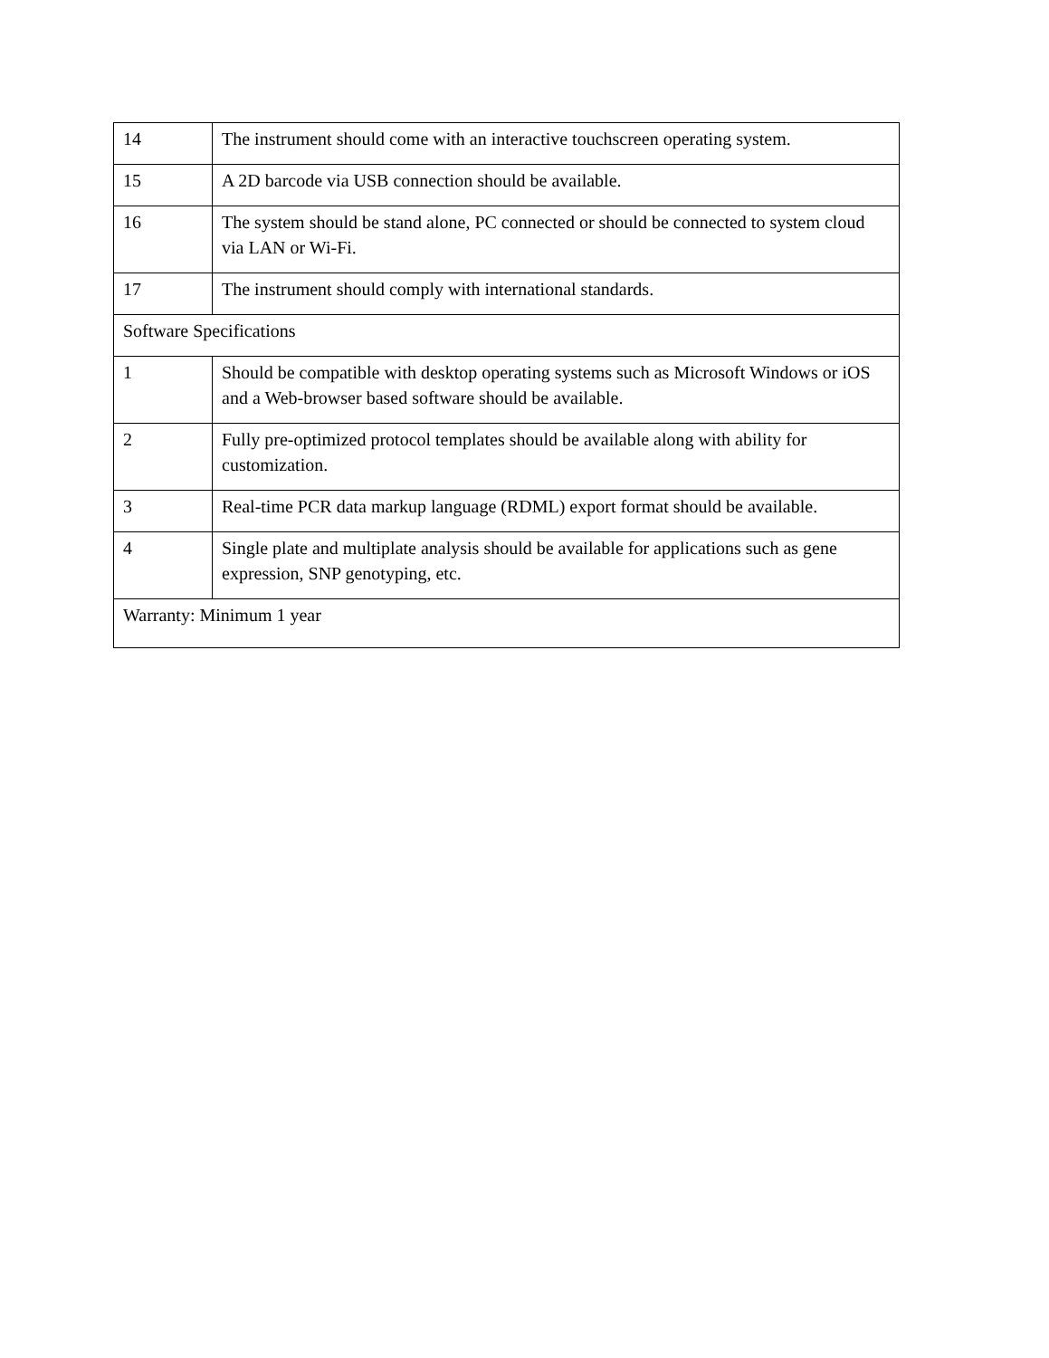| 14 | The instrument should come with an interactive touchscreen operating system. |
| 15 | A 2D barcode via USB connection should be available. |
| 16 | The system should be stand alone, PC connected or should be connected to system cloud via LAN or Wi-Fi. |
| 17 | The instrument should comply with international standards. |
| Software Specifications | |
| 1 | Should be compatible with desktop operating systems such as Microsoft Windows or iOS and a Web-browser based software should be available. |
| 2 | Fully pre-optimized protocol templates should be available along with ability for customization. |
| 3 | Real-time PCR data markup language (RDML) export format should be available. |
| 4 | Single plate and multiplate analysis should be available for applications such as gene expression, SNP genotyping, etc. |
| Warranty: Minimum 1 year | |